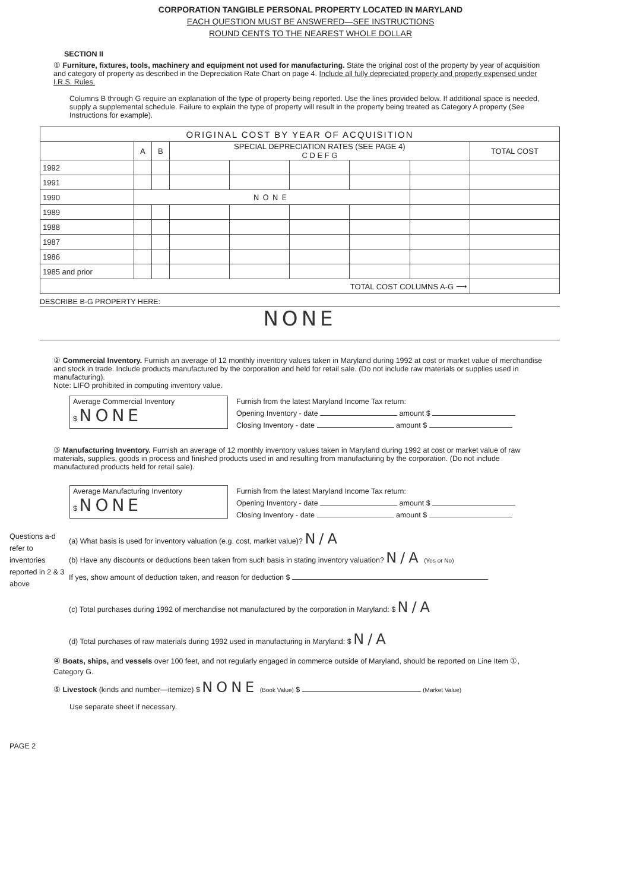CORPORATION TANGIBLE PERSONAL PROPERTY LOCATED IN MARYLAND
EACH QUESTION MUST BE ANSWERED—SEE INSTRUCTIONS
ROUND CENTS TO THE NEAREST WHOLE DOLLAR
SECTION II
① Furniture, fixtures, tools, machinery and equipment not used for manufacturing. State the original cost of the property by year of acquisition and category of property as described in the Depreciation Rate Chart on page 4. Include all fully depreciated property and property expensed under I.R.S. Rules.
Columns B through G require an explanation of the type of property being reported. Use the lines provided below. If additional space is needed, supply a supplemental schedule. Failure to explain the type of property will result in the property being treated as Category A property (See Instructions for example).
| ORIGINAL COST BY YEAR OF ACQUISITION | | | | | | | | |
| --- | --- | --- | --- | --- | --- | --- | --- | --- |
| | A | B | SPECIAL DEPRECIATION RATES (SEE PAGE 4) C D E F G | | | | | TOTAL COST |
| 1992 | | | | | | | | |
| 1991 | | | | | | | | |
| 1990 | NONE | | | | | | | |
| 1989 | | | | | | | | |
| 1988 | | | | | | | | |
| 1987 | | | | | | | | |
| 1986 | | | | | | | | |
| 1985 and prior | | | | | | | | |
| TOTAL COST COLUMNS A-G ⟶ | | | | | | | | |
DESCRIBE B-G PROPERTY HERE:
NONE
② Commercial Inventory. Furnish an average of 12 monthly inventory values taken in Maryland during 1992 at cost or market value of merchandise and stock in trade. Include products manufactured by the corporation and held for retail sale. (Do not include raw materials or supplies used in manufacturing).
Note: LIFO prohibited in computing inventory value.
Average Commercial Inventory
$ NONE
Furnish from the latest Maryland Income Tax return:
Opening Inventory - date amount $
Closing Inventory - date amount $
③ Manufacturing Inventory. Furnish an average of 12 monthly inventory values taken in Maryland during 1992 at cost or market value of raw materials, supplies, goods in process and finished products used in and resulting from manufacturing by the corporation. (Do not include manufactured products held for retail sale).
Average Manufacturing Inventory
$ NONE
Furnish from the latest Maryland Income Tax return:
Opening Inventory - date amount $
Closing Inventory - date amount $
Questions a-d refer to inventories reported in 2 & 3 above
(a) What basis is used for inventory valuation (e.g. cost, market value)? N/A
(b) Have any discounts or deductions been taken from such basis in stating inventory valuation? N/A (Yes or No)
If yes, show amount of deduction taken, and reason for deduction $
(c) Total purchases during 1992 of merchandise not manufactured by the corporation in Maryland: $ N/A
(d) Total purchases of raw materials during 1992 used in manufacturing in Maryland: $ N/A
④ Boats, ships, and vessels over 100 feet, and not regularly engaged in commerce outside of Maryland, should be reported on Line Item ①, Category G.
⑤ Livestock (kinds and number—itemize) $ NONE (Book Value) $ (Market Value)
Use separate sheet if necessary.
PAGE 2